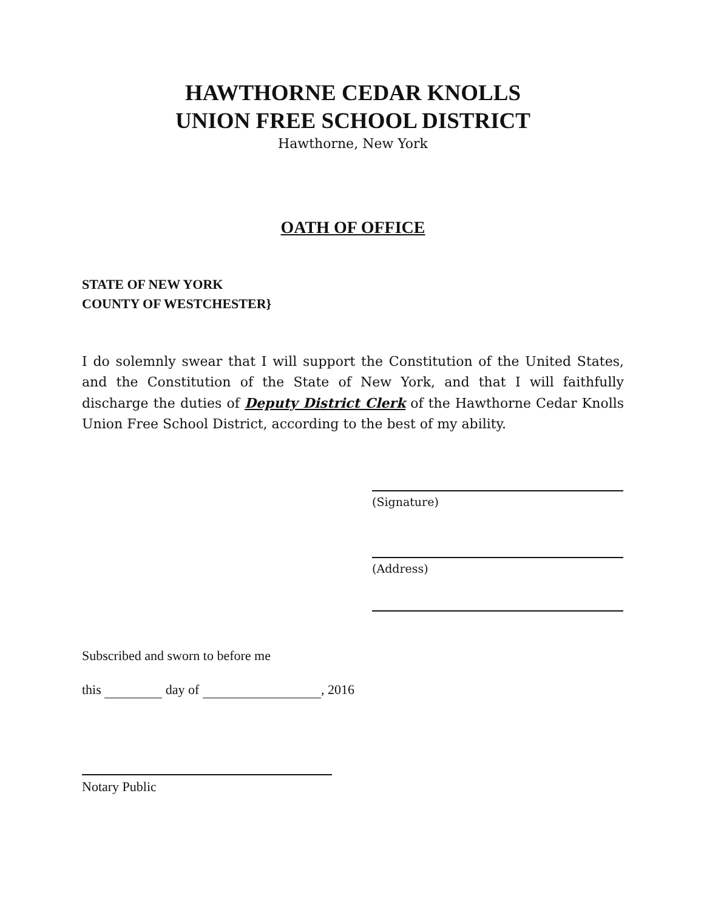HAWTHORNE CEDAR KNOLLS
UNION FREE SCHOOL DISTRICT
Hawthorne, New York
OATH OF OFFICE
STATE OF NEW YORK
COUNTY OF WESTCHESTER}
I do solemnly swear that I will support the Constitution of the United States, and the Constitution of the State of New York, and that I will faithfully discharge the duties of Deputy District Clerk of the Hawthorne Cedar Knolls Union Free School District, according to the best of my ability.
(Signature)
(Address)
Subscribed and sworn to before me
this day of , 2016
Notary Public